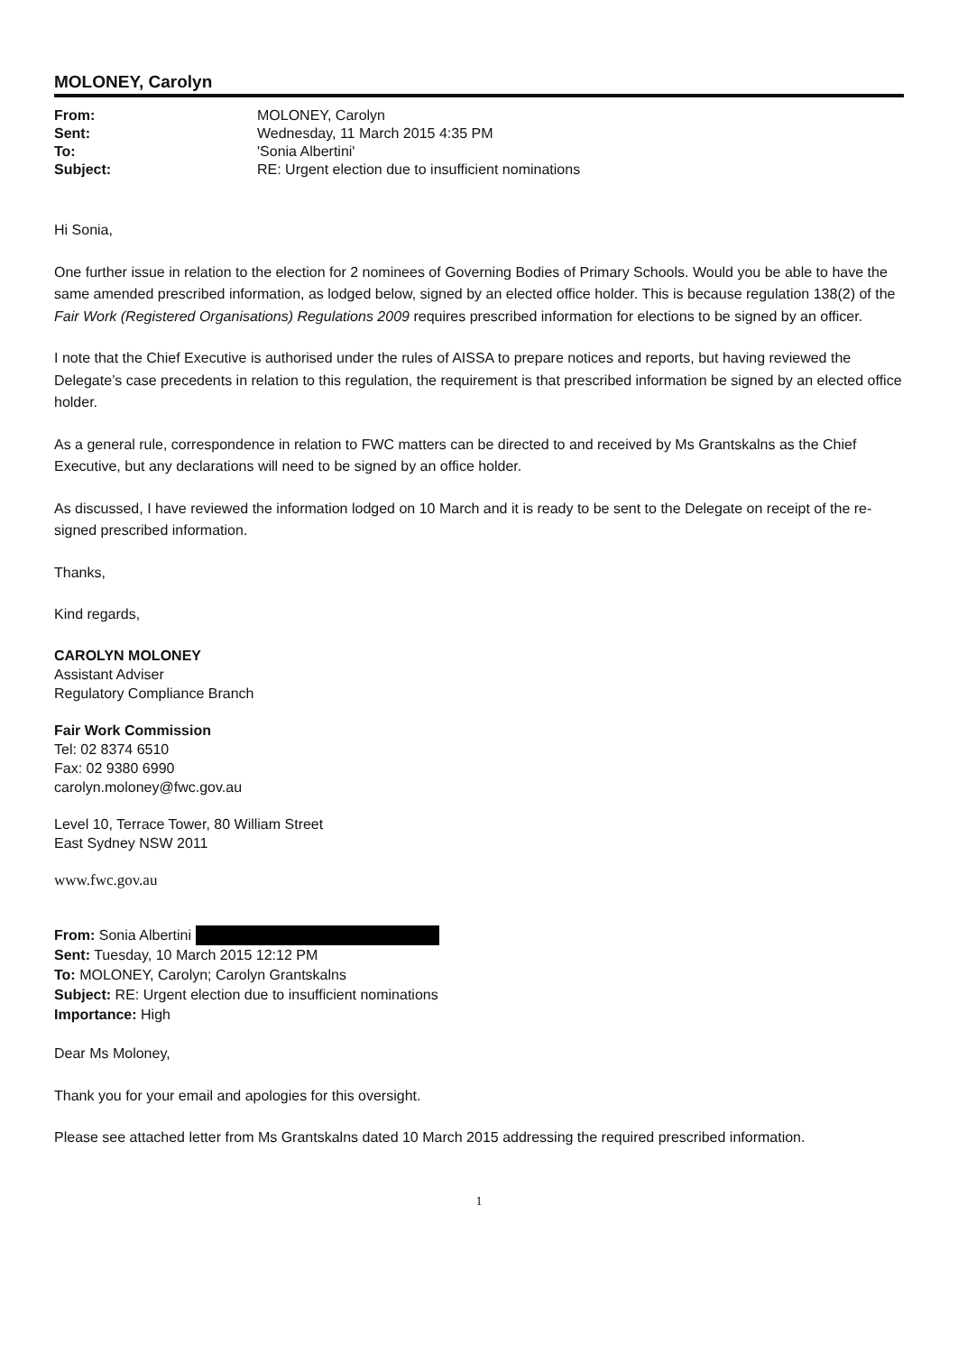MOLONEY, Carolyn
From: MOLONEY, Carolyn Sent: Wednesday, 11 March 2015 4:35 PM To: 'Sonia Albertini' Subject: RE: Urgent election due to insufficient nominations
Hi Sonia,
One further issue in relation to the election for 2 nominees of Governing Bodies of Primary Schools. Would you be able to have the same amended prescribed information, as lodged below, signed by an elected office holder. This is because regulation 138(2) of the Fair Work (Registered Organisations) Regulations 2009 requires prescribed information for elections to be signed by an officer.
I note that the Chief Executive is authorised under the rules of AISSA to prepare notices and reports, but having reviewed the Delegate’s case precedents in relation to this regulation, the requirement is that prescribed information be signed by an elected office holder.
As a general rule, correspondence in relation to FWC matters can be directed to and received by Ms Grantskalns as the Chief Executive, but any declarations will need to be signed by an office holder.
As discussed, I have reviewed the information lodged on 10 March and it is ready to be sent to the Delegate on receipt of the re-signed prescribed information.
Thanks,
Kind regards,
CAROLYN MOLONEY
Assistant Adviser
Regulatory Compliance Branch
Fair Work Commission
Tel: 02 8374 6510
Fax: 02 9380 6990
carolyn.moloney@fwc.gov.au
Level 10, Terrace Tower, 80 William Street
East Sydney NSW 2011
www.fwc.gov.au
From: Sonia Albertini
Sent: Tuesday, 10 March 2015 12:12 PM
To: MOLONEY, Carolyn; Carolyn Grantskalns
Subject: RE: Urgent election due to insufficient nominations
Importance: High
Dear Ms Moloney,
Thank you for your email and apologies for this oversight.
Please see attached letter from Ms Grantskalns dated 10 March 2015 addressing the required prescribed information.
1